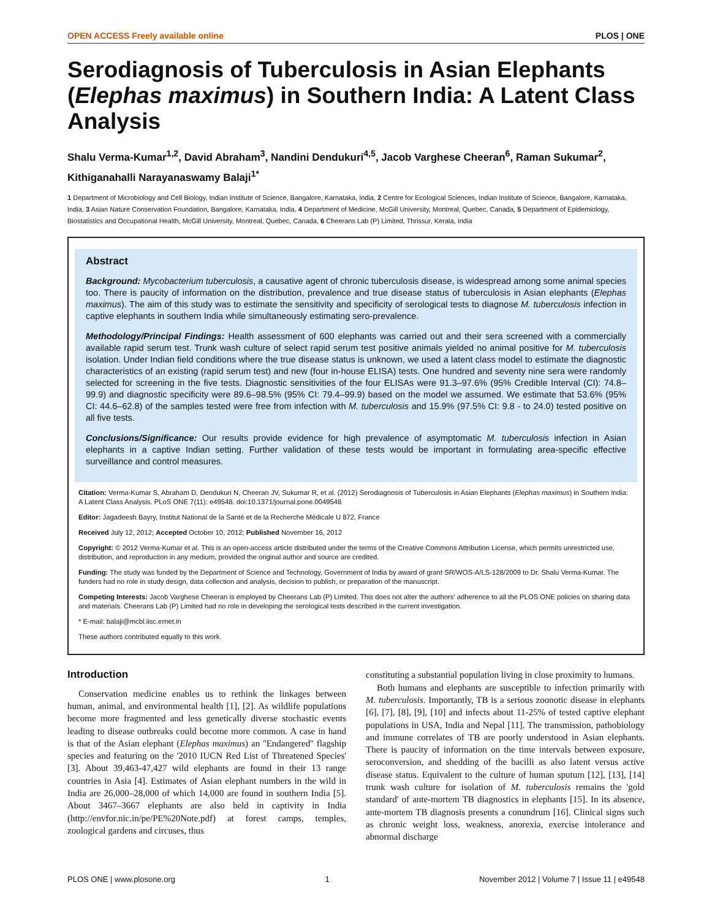OPEN ACCESS Freely available online PLOS | ONE
Serodiagnosis of Tuberculosis in Asian Elephants (Elephas maximus) in Southern India: A Latent Class Analysis
Shalu Verma-Kumar<sup>1,2</sup>, David Abraham<sup>3</sup>, Nandini Dendukuri<sup>4,5</sup>, Jacob Varghese Cheeran<sup>6</sup>, Raman Sukumar<sup>2</sup>, Kithiganahalli Narayanaswamy Balaji<sup>1*</sup>
1 Department of Microbiology and Cell Biology, Indian Institute of Science, Bangalore, Karnataka, India, 2 Centre for Ecological Sciences, Indian Institute of Science, Bangalore, Karnataka, India, 3 Asian Nature Conservation Foundation, Bangalore, Karnataka, India, 4 Department of Medicine, McGill University, Montreal, Quebec, Canada, 5 Department of Epidemiology, Biostatistics and Occupational Health, McGill University, Montreal, Quebec, Canada, 6 Cheerans Lab (P) Limited, Thrissur, Kerala, India
Abstract
Background: Mycobacterium tuberculosis, a causative agent of chronic tuberculosis disease, is widespread among some animal species too. There is paucity of information on the distribution, prevalence and true disease status of tuberculosis in Asian elephants (Elephas maximus). The aim of this study was to estimate the sensitivity and specificity of serological tests to diagnose M. tuberculosis infection in captive elephants in southern India while simultaneously estimating sero-prevalence.
Methodology/Principal Findings: Health assessment of 600 elephants was carried out and their sera screened with a commercially available rapid serum test. Trunk wash culture of select rapid serum test positive animals yielded no animal positive for M. tuberculosis isolation. Under Indian field conditions where the true disease status is unknown, we used a latent class model to estimate the diagnostic characteristics of an existing (rapid serum test) and new (four in-house ELISA) tests. One hundred and seventy nine sera were randomly selected for screening in the five tests. Diagnostic sensitivities of the four ELISAs were 91.3–97.6% (95% Credible Interval (CI): 74.8–99.9) and diagnostic specificity were 89.6–98.5% (95% CI: 79.4–99.9) based on the model we assumed. We estimate that 53.6% (95% CI: 44.6–62.8) of the samples tested were free from infection with M. tuberculosis and 15.9% (97.5% CI: 9.8 - to 24.0) tested positive on all five tests.
Conclusions/Significance: Our results provide evidence for high prevalence of asymptomatic M. tuberculosis infection in Asian elephants in a captive Indian setting. Further validation of these tests would be important in formulating area-specific effective surveillance and control measures.
Citation: Verma-Kumar S, Abraham D, Dendukuri N, Cheeran JV, Sukumar R, et al. (2012) Serodiagnosis of Tuberculosis in Asian Elephants (Elephas maximus) in Southern India: A Latent Class Analysis. PLoS ONE 7(11): e49548. doi:10.1371/journal.pone.0049548
Editor: Jagadeesh Bayry, Institut National de la Santé et de la Recherche Médicale U 872, France
Received July 12, 2012; Accepted October 10, 2012; Published November 16, 2012
Copyright: © 2012 Verma-Kumar et al. This is an open-access article distributed under the terms of the Creative Commons Attribution License, which permits unrestricted use, distribution, and reproduction in any medium, provided the original author and source are credited.
Funding: The study was funded by the Department of Science and Technology, Government of India by award of grant SR/WOS-A/LS-128/2009 to Dr. Shalu Verma-Kumar. The funders had no role in study design, data collection and analysis, decision to publish, or preparation of the manuscript.
Competing Interests: Jacob Varghese Cheeran is employed by Cheerans Lab (P) Limited. This does not alter the authors' adherence to all the PLOS ONE policies on sharing data and materials. Cheerans Lab (P) Limited had no role in developing the serological tests described in the current investigation.
* E-mail: balaji@mcbl.iisc.ernet.in
These authors contributed equally to this work.
Introduction
Conservation medicine enables us to rethink the linkages between human, animal, and environmental health [1], [2]. As wildlife populations become more fragmented and less genetically diverse stochastic events leading to disease outbreaks could become more common. A case in hand is that of the Asian elephant (Elephas maximus) an ''Endangered'' flagship species and featuring on the '2010 IUCN Red List of Threatened Species' [3]. About 39,463-47,427 wild elephants are found in their 13 range countries in Asia [4]. Estimates of Asian elephant numbers in the wild in India are 26,000–28,000 of which 14,000 are found in southern India [5]. About 3467–3667 elephants are also held in captivity in India (http://envfor.nic.in/pe/PE%20Note.pdf) at forest camps, temples, zoological gardens and circuses, thus
constituting a substantial population living in close proximity to humans.
Both humans and elephants are susceptible to infection primarily with M. tuberculosis. Importantly, TB is a serious zoonotic disease in elephants [6], [7], [8], [9], [10] and infects about 11-25% of tested captive elephant populations in USA, India and Nepal [11]. The transmission, pathobiology and immune correlates of TB are poorly understood in Asian elephants. There is paucity of information on the time intervals between exposure, seroconversion, and shedding of the bacilli as also latent versus active disease status. Equivalent to the culture of human sputum [12], [13], [14] trunk wash culture for isolation of M. tuberculosis remains the 'gold standard' of ante-mortem TB diagnostics in elephants [15]. In its absence, ante-mortem TB diagnosis presents a conundrum [16]. Clinical signs such as chronic weight loss, weakness, anorexia, exercise intolerance and abnormal discharge
PLOS ONE | www.plosone.org 1 November 2012 | Volume 7 | Issue 11 | e49548